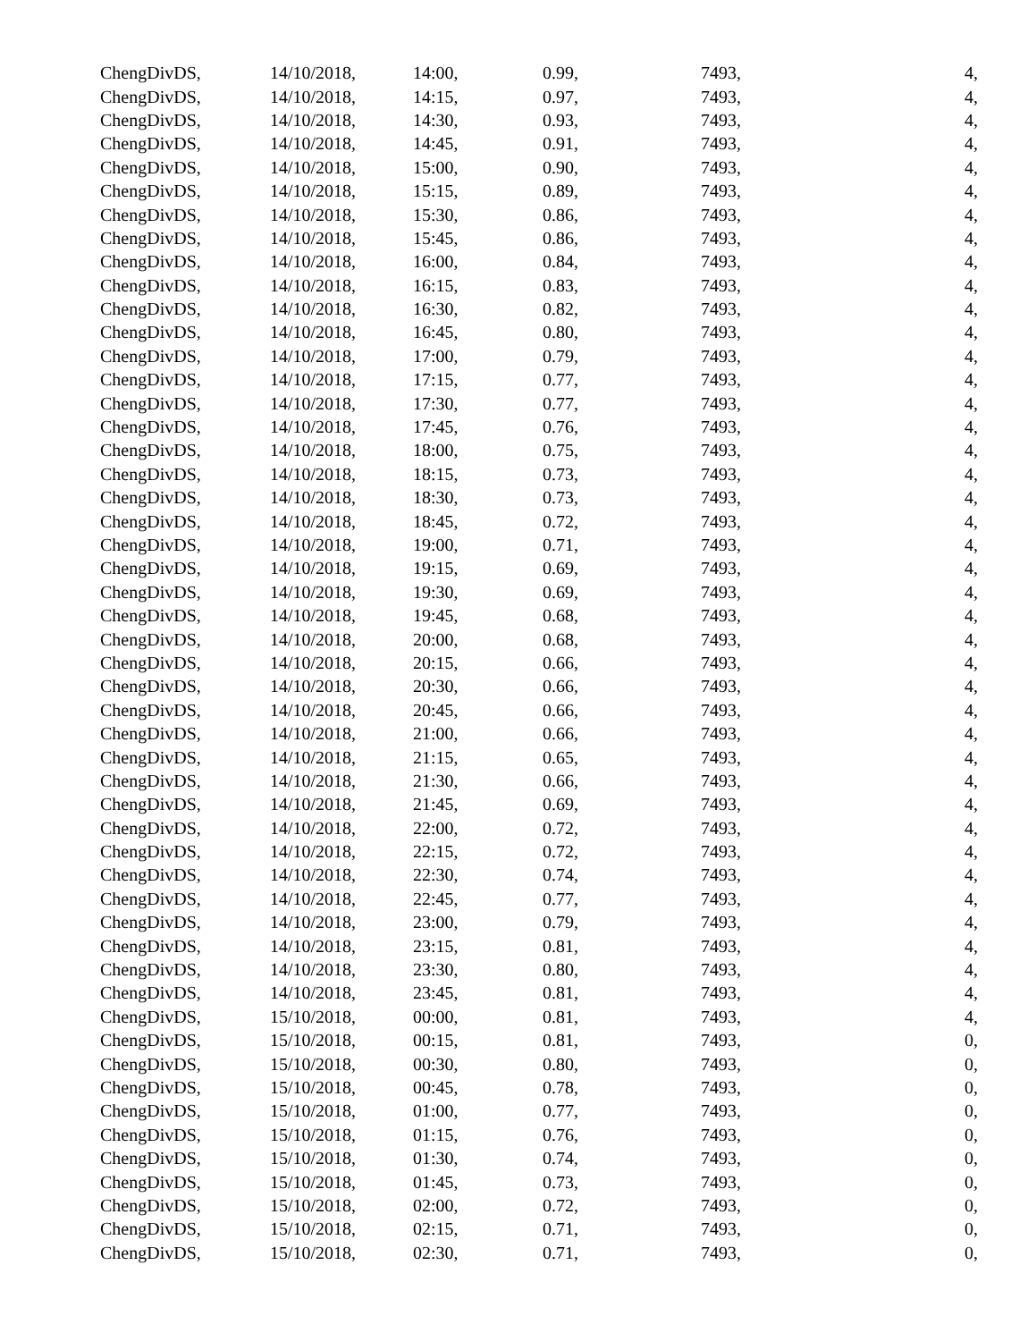| ChengDivDS, | 14/10/2018, | 14:00, | 0.99, | 7493, | 4, |
| ChengDivDS, | 14/10/2018, | 14:15, | 0.97, | 7493, | 4, |
| ChengDivDS, | 14/10/2018, | 14:30, | 0.93, | 7493, | 4, |
| ChengDivDS, | 14/10/2018, | 14:45, | 0.91, | 7493, | 4, |
| ChengDivDS, | 14/10/2018, | 15:00, | 0.90, | 7493, | 4, |
| ChengDivDS, | 14/10/2018, | 15:15, | 0.89, | 7493, | 4, |
| ChengDivDS, | 14/10/2018, | 15:30, | 0.86, | 7493, | 4, |
| ChengDivDS, | 14/10/2018, | 15:45, | 0.86, | 7493, | 4, |
| ChengDivDS, | 14/10/2018, | 16:00, | 0.84, | 7493, | 4, |
| ChengDivDS, | 14/10/2018, | 16:15, | 0.83, | 7493, | 4, |
| ChengDivDS, | 14/10/2018, | 16:30, | 0.82, | 7493, | 4, |
| ChengDivDS, | 14/10/2018, | 16:45, | 0.80, | 7493, | 4, |
| ChengDivDS, | 14/10/2018, | 17:00, | 0.79, | 7493, | 4, |
| ChengDivDS, | 14/10/2018, | 17:15, | 0.77, | 7493, | 4, |
| ChengDivDS, | 14/10/2018, | 17:30, | 0.77, | 7493, | 4, |
| ChengDivDS, | 14/10/2018, | 17:45, | 0.76, | 7493, | 4, |
| ChengDivDS, | 14/10/2018, | 18:00, | 0.75, | 7493, | 4, |
| ChengDivDS, | 14/10/2018, | 18:15, | 0.73, | 7493, | 4, |
| ChengDivDS, | 14/10/2018, | 18:30, | 0.73, | 7493, | 4, |
| ChengDivDS, | 14/10/2018, | 18:45, | 0.72, | 7493, | 4, |
| ChengDivDS, | 14/10/2018, | 19:00, | 0.71, | 7493, | 4, |
| ChengDivDS, | 14/10/2018, | 19:15, | 0.69, | 7493, | 4, |
| ChengDivDS, | 14/10/2018, | 19:30, | 0.69, | 7493, | 4, |
| ChengDivDS, | 14/10/2018, | 19:45, | 0.68, | 7493, | 4, |
| ChengDivDS, | 14/10/2018, | 20:00, | 0.68, | 7493, | 4, |
| ChengDivDS, | 14/10/2018, | 20:15, | 0.66, | 7493, | 4, |
| ChengDivDS, | 14/10/2018, | 20:30, | 0.66, | 7493, | 4, |
| ChengDivDS, | 14/10/2018, | 20:45, | 0.66, | 7493, | 4, |
| ChengDivDS, | 14/10/2018, | 21:00, | 0.66, | 7493, | 4, |
| ChengDivDS, | 14/10/2018, | 21:15, | 0.65, | 7493, | 4, |
| ChengDivDS, | 14/10/2018, | 21:30, | 0.66, | 7493, | 4, |
| ChengDivDS, | 14/10/2018, | 21:45, | 0.69, | 7493, | 4, |
| ChengDivDS, | 14/10/2018, | 22:00, | 0.72, | 7493, | 4, |
| ChengDivDS, | 14/10/2018, | 22:15, | 0.72, | 7493, | 4, |
| ChengDivDS, | 14/10/2018, | 22:30, | 0.74, | 7493, | 4, |
| ChengDivDS, | 14/10/2018, | 22:45, | 0.77, | 7493, | 4, |
| ChengDivDS, | 14/10/2018, | 23:00, | 0.79, | 7493, | 4, |
| ChengDivDS, | 14/10/2018, | 23:15, | 0.81, | 7493, | 4, |
| ChengDivDS, | 14/10/2018, | 23:30, | 0.80, | 7493, | 4, |
| ChengDivDS, | 14/10/2018, | 23:45, | 0.81, | 7493, | 4, |
| ChengDivDS, | 15/10/2018, | 00:00, | 0.81, | 7493, | 4, |
| ChengDivDS, | 15/10/2018, | 00:15, | 0.81, | 7493, | 0, |
| ChengDivDS, | 15/10/2018, | 00:30, | 0.80, | 7493, | 0, |
| ChengDivDS, | 15/10/2018, | 00:45, | 0.78, | 7493, | 0, |
| ChengDivDS, | 15/10/2018, | 01:00, | 0.77, | 7493, | 0, |
| ChengDivDS, | 15/10/2018, | 01:15, | 0.76, | 7493, | 0, |
| ChengDivDS, | 15/10/2018, | 01:30, | 0.74, | 7493, | 0, |
| ChengDivDS, | 15/10/2018, | 01:45, | 0.73, | 7493, | 0, |
| ChengDivDS, | 15/10/2018, | 02:00, | 0.72, | 7493, | 0, |
| ChengDivDS, | 15/10/2018, | 02:15, | 0.71, | 7493, | 0, |
| ChengDivDS, | 15/10/2018, | 02:30, | 0.71, | 7493, | 0, |